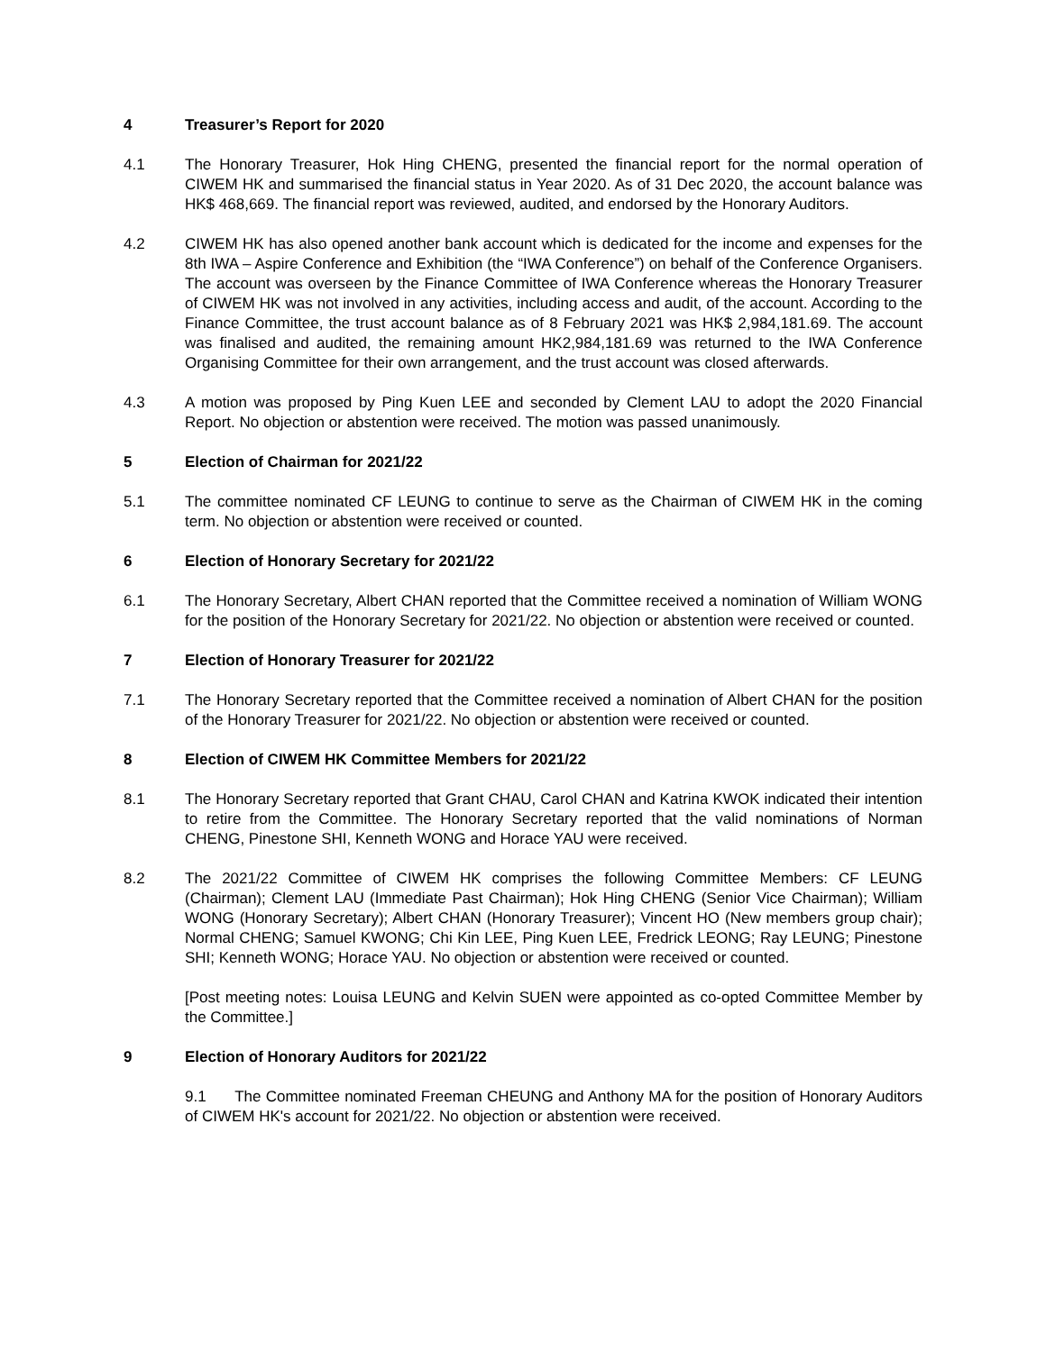4 Treasurer’s Report for 2020
4.1 The Honorary Treasurer, Hok Hing CHENG, presented the financial report for the normal operation of CIWEM HK and summarised the financial status in Year 2020. As of 31 Dec 2020, the account balance was HK$ 468,669. The financial report was reviewed, audited, and endorsed by the Honorary Auditors.
4.2 CIWEM HK has also opened another bank account which is dedicated for the income and expenses for the 8th IWA – Aspire Conference and Exhibition (the “IWA Conference”) on behalf of the Conference Organisers. The account was overseen by the Finance Committee of IWA Conference whereas the Honorary Treasurer of CIWEM HK was not involved in any activities, including access and audit, of the account. According to the Finance Committee, the trust account balance as of 8 February 2021 was HK$ 2,984,181.69. The account was finalised and audited, the remaining amount HK2,984,181.69 was returned to the IWA Conference Organising Committee for their own arrangement, and the trust account was closed afterwards.
4.3 A motion was proposed by Ping Kuen LEE and seconded by Clement LAU to adopt the 2020 Financial Report. No objection or abstention were received. The motion was passed unanimously.
5 Election of Chairman for 2021/22
5.1 The committee nominated CF LEUNG to continue to serve as the Chairman of CIWEM HK in the coming term. No objection or abstention were received or counted.
6 Election of Honorary Secretary for 2021/22
6.1 The Honorary Secretary, Albert CHAN reported that the Committee received a nomination of William WONG for the position of the Honorary Secretary for 2021/22. No objection or abstention were received or counted.
7 Election of Honorary Treasurer for 2021/22
7.1 The Honorary Secretary reported that the Committee received a nomination of Albert CHAN for the position of the Honorary Treasurer for 2021/22. No objection or abstention were received or counted.
8 Election of CIWEM HK Committee Members for 2021/22
8.1 The Honorary Secretary reported that Grant CHAU, Carol CHAN and Katrina KWOK indicated their intention to retire from the Committee. The Honorary Secretary reported that the valid nominations of Norman CHENG, Pinestone SHI, Kenneth WONG and Horace YAU were received.
8.2 The 2021/22 Committee of CIWEM HK comprises the following Committee Members: CF LEUNG (Chairman); Clement LAU (Immediate Past Chairman); Hok Hing CHENG (Senior Vice Chairman); William WONG (Honorary Secretary); Albert CHAN (Honorary Treasurer); Vincent HO (New members group chair); Normal CHENG; Samuel KWONG; Chi Kin LEE, Ping Kuen LEE, Fredrick LEONG; Ray LEUNG; Pinestone SHI; Kenneth WONG; Horace YAU. No objection or abstention were received or counted.
[Post meeting notes: Louisa LEUNG and Kelvin SUEN were appointed as co-opted Committee Member by the Committee.]
9 Election of Honorary Auditors for 2021/22
9.1 The Committee nominated Freeman CHEUNG and Anthony MA for the position of Honorary Auditors of CIWEM HK's account for 2021/22. No objection or abstention were received.